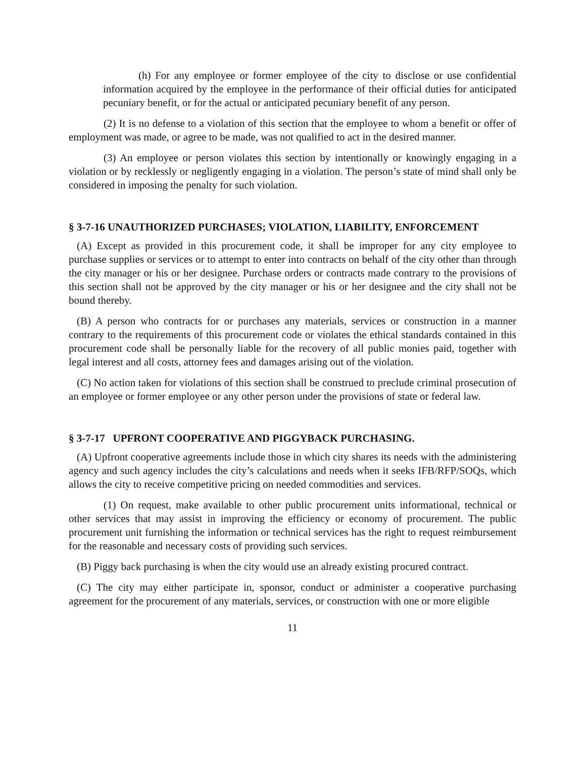(h) For any employee or former employee of the city to disclose or use confidential information acquired by the employee in the performance of their official duties for anticipated pecuniary benefit, or for the actual or anticipated pecuniary benefit of any person.
(2) It is no defense to a violation of this section that the employee to whom a benefit or offer of employment was made, or agree to be made, was not qualified to act in the desired manner.
(3) An employee or person violates this section by intentionally or knowingly engaging in a violation or by recklessly or negligently engaging in a violation. The person’s state of mind shall only be considered in imposing the penalty for such violation.
§ 3-7-16 UNAUTHORIZED PURCHASES; VIOLATION, LIABILITY, ENFORCEMENT
(A) Except as provided in this procurement code, it shall be improper for any city employee to purchase supplies or services or to attempt to enter into contracts on behalf of the city other than through the city manager or his or her designee. Purchase orders or contracts made contrary to the provisions of this section shall not be approved by the city manager or his or her designee and the city shall not be bound thereby.
(B) A person who contracts for or purchases any materials, services or construction in a manner contrary to the requirements of this procurement code or violates the ethical standards contained in this procurement code shall be personally liable for the recovery of all public monies paid, together with legal interest and all costs, attorney fees and damages arising out of the violation.
(C) No action taken for violations of this section shall be construed to preclude criminal prosecution of an employee or former employee or any other person under the provisions of state or federal law.
§ 3-7-17 UPFRONT COOPERATIVE AND PIGGYBACK PURCHASING.
(A) Upfront cooperative agreements include those in which city shares its needs with the administering agency and such agency includes the city’s calculations and needs when it seeks IFB/RFP/SOQs, which allows the city to receive competitive pricing on needed commodities and services.
(1) On request, make available to other public procurement units informational, technical or other services that may assist in improving the efficiency or economy of procurement. The public procurement unit furnishing the information or technical services has the right to request reimbursement for the reasonable and necessary costs of providing such services.
(B) Piggy back purchasing is when the city would use an already existing procured contract.
(C) The city may either participate in, sponsor, conduct or administer a cooperative purchasing agreement for the procurement of any materials, services, or construction with one or more eligible
11